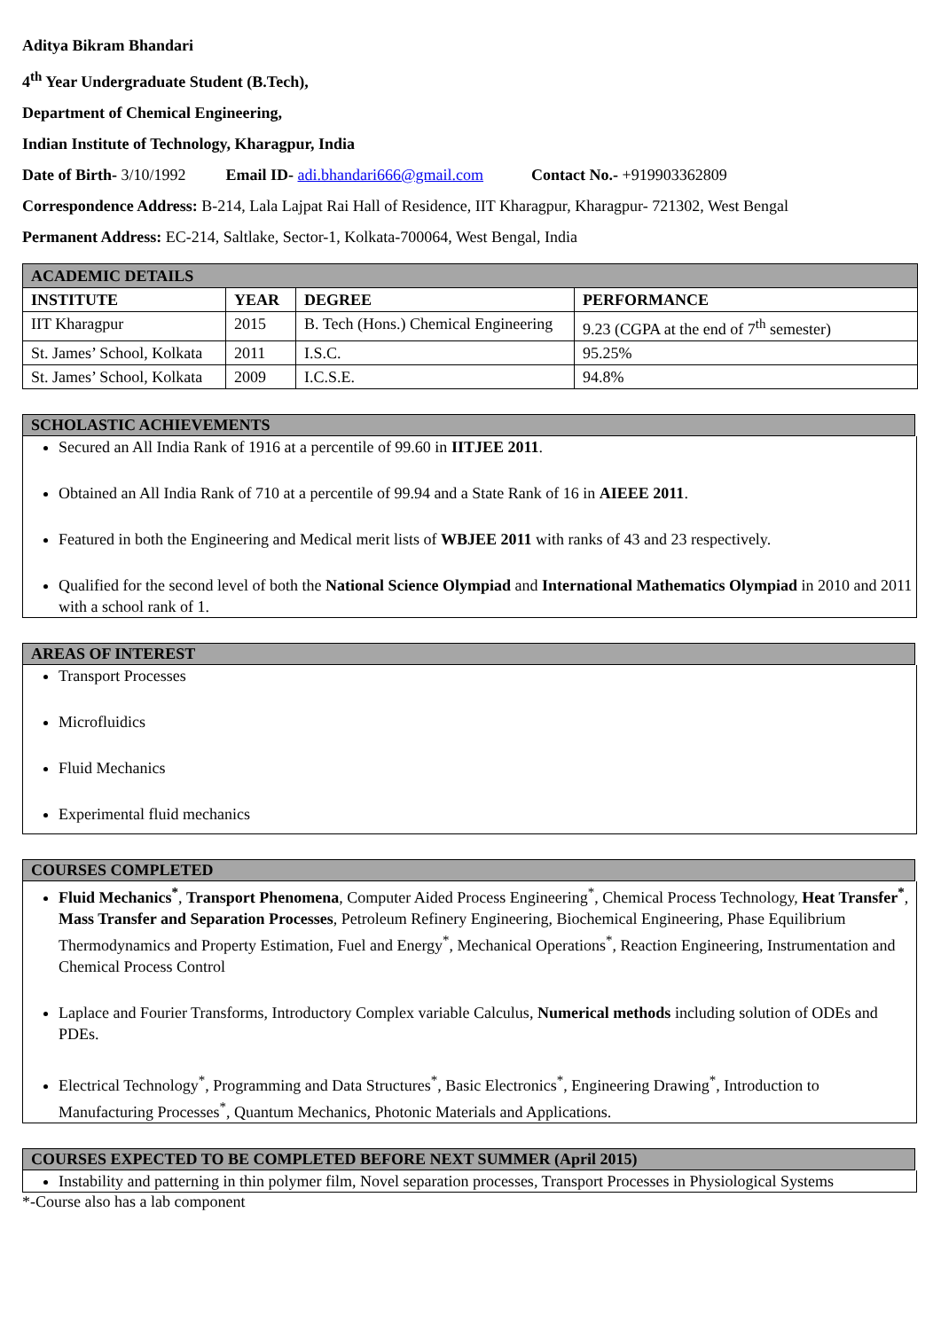Aditya Bikram Bhandari
4<sup>th</sup> Year Undergraduate Student (B.Tech),
Department of Chemical Engineering,
Indian Institute of Technology, Kharagpur, India
Date of Birth- 3/10/1992 Email ID- adi.bhandari666@gmail.com Contact No.- +919903362809
Correspondence Address: B-214, Lala Lajpat Rai Hall of Residence, IIT Kharagpur, Kharagpur- 721302, West Bengal
Permanent Address: EC-214, Saltlake, Sector-1, Kolkata-700064, West Bengal, India
| ACADEMIC DETAILS | | | |
| --- | --- | --- | --- |
| INSTITUTE | YEAR | DEGREE | PERFORMANCE |
| IIT Kharagpur | 2015 | B. Tech (Hons.) Chemical Engineering | 9.23 (CGPA at the end of 7<sup>th</sup> semester) |
| St. James’ School, Kolkata | 2011 | I.S.C. | 95.25% |
| St. James’ School, Kolkata | 2009 | I.C.S.E. | 94.8% |
SCHOLASTIC ACHIEVEMENTS
Secured an All India Rank of 1916 at a percentile of 99.60 in IITJEE 2011.
Obtained an All India Rank of 710 at a percentile of 99.94 and a State Rank of 16 in AIEEE 2011.
Featured in both the Engineering and Medical merit lists of WBJEE 2011 with ranks of 43 and 23 respectively.
Qualified for the second level of both the National Science Olympiad and International Mathematics Olympiad in 2010 and 2011 with a school rank of 1.
AREAS OF INTEREST
Transport Processes
Microfluidics
Fluid Mechanics
Experimental fluid mechanics
COURSES COMPLETED
Fluid Mechanics<sup>*</sup>, Transport Phenomena, Computer Aided Process Engineering<sup>*</sup>, Chemical Process Technology, Heat Transfer<sup>*</sup>, Mass Transfer and Separation Processes, Petroleum Refinery Engineering, Biochemical Engineering, Phase Equilibrium Thermodynamics and Property Estimation, Fuel and Energy<sup>*</sup>, Mechanical Operations<sup>*</sup>, Reaction Engineering, Instrumentation and Chemical Process Control
Laplace and Fourier Transforms, Introductory Complex variable Calculus, Numerical methods including solution of ODEs and PDEs.
Electrical Technology<sup>*</sup>, Programming and Data Structures<sup>*</sup>, Basic Electronics<sup>*</sup>, Engineering Drawing<sup>*</sup>, Introduction to Manufacturing Processes<sup>*</sup>, Quantum Mechanics, Photonic Materials and Applications.
COURSES EXPECTED TO BE COMPLETED BEFORE NEXT SUMMER (April 2015)
Instability and patterning in thin polymer film, Novel separation processes, Transport Processes in Physiological Systems
*-Course also has a lab component